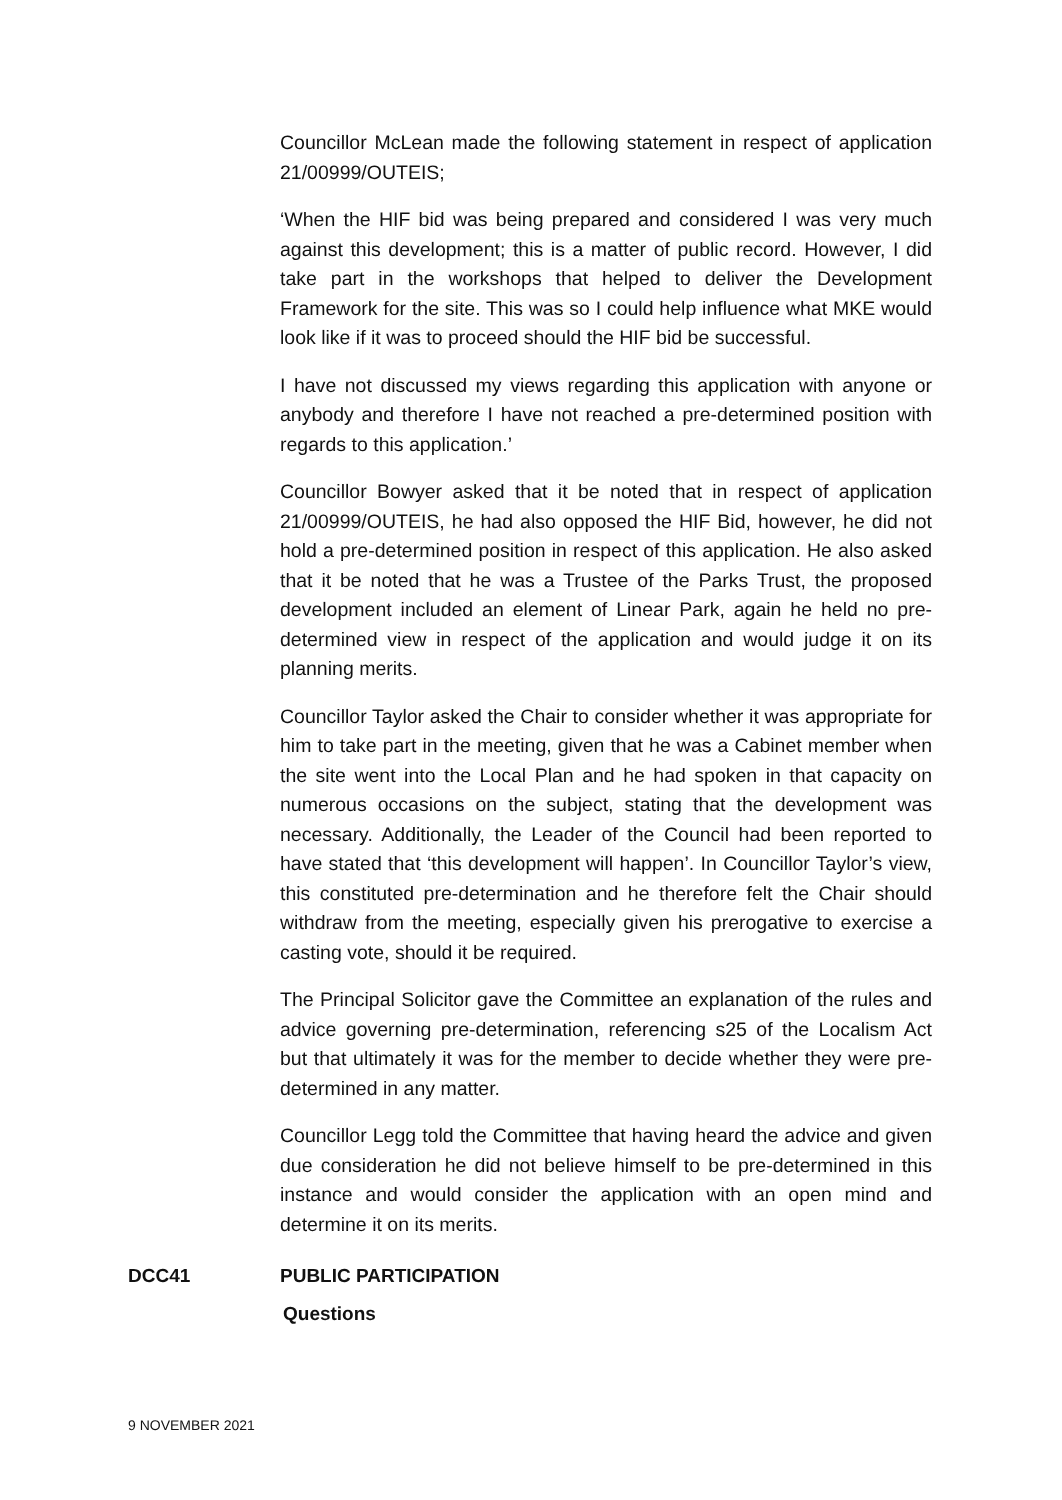Councillor McLean made the following statement in respect of application 21/00999/OUTEIS;
‘When the HIF bid was being prepared and considered I was very much against this development; this is a matter of public record. However, I did take part in the workshops that helped to deliver the Development Framework for the site. This was so I could help influence what MKE would look like if it was to proceed should the HIF bid be successful.
I have not discussed my views regarding this application with anyone or anybody and therefore I have not reached a pre-determined position with regards to this application.’
Councillor Bowyer asked that it be noted that in respect of application 21/00999/OUTEIS, he had also opposed the HIF Bid, however, he did not hold a pre-determined position in respect of this application. He also asked that it be noted that he was a Trustee of the Parks Trust, the proposed development included an element of Linear Park, again he held no pre-determined view in respect of the application and would judge it on its planning merits.
Councillor Taylor asked the Chair to consider whether it was appropriate for him to take part in the meeting, given that he was a Cabinet member when the site went into the Local Plan and he had spoken in that capacity on numerous occasions on the subject, stating that the development was necessary. Additionally, the Leader of the Council had been reported to have stated that ‘this development will happen’. In Councillor Taylor’s view, this constituted pre-determination and he therefore felt the Chair should withdraw from the meeting, especially given his prerogative to exercise a casting vote, should it be required.
The Principal Solicitor gave the Committee an explanation of the rules and advice governing pre-determination, referencing s25 of the Localism Act but that ultimately it was for the member to decide whether they were pre-determined in any matter.
Councillor Legg told the Committee that having heard the advice and given due consideration he did not believe himself to be pre-determined in this instance and would consider the application with an open mind and determine it on its merits.
DCC41 PUBLIC PARTICIPATION
Questions
9 NOVEMBER 2021